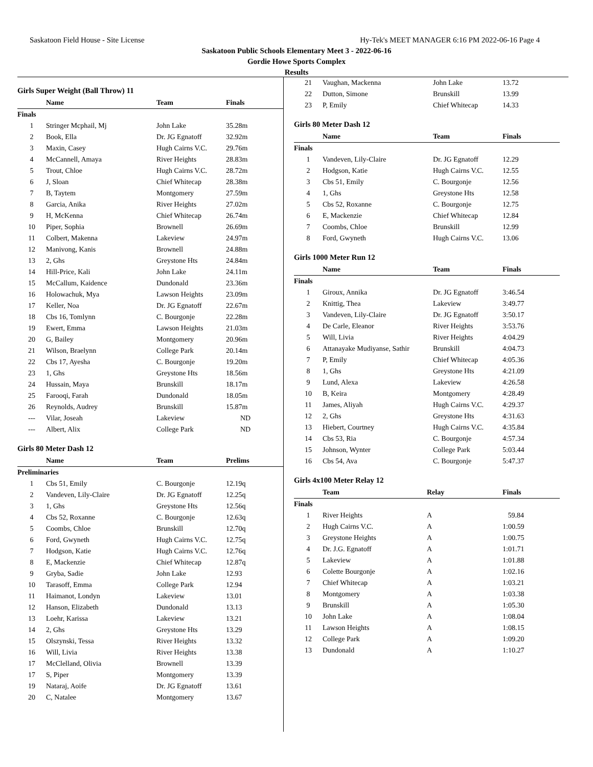Saskatoon Field House - Site License Hy-Tek's MEET MANAGER 6:16 PM 2022-06-16 Page 4
Saskatoon Public Schools Elementary Meet 3 - 2022-06-16
Gordie Howe Sports Complex
Results
Girls Super Weight (Ball Throw) 11
| | Name | Team | Finals |
| --- | --- | --- | --- |
| Finals | | | |
| 1 | Stringer Mcphail, Mj | John Lake | 35.28m |
| 2 | Book, Ella | Dr. JG Egnatoff | 32.92m |
| 3 | Maxin, Casey | Hugh Cairns V.C. | 29.76m |
| 4 | McCannell, Amaya | River Heights | 28.83m |
| 5 | Trout, Chloe | Hugh Cairns V.C. | 28.72m |
| 6 | J, Sloan | Chief Whitecap | 28.38m |
| 7 | B, Taytem | Montgomery | 27.59m |
| 8 | Garcia, Anika | River Heights | 27.02m |
| 9 | H, McKenna | Chief Whitecap | 26.74m |
| 10 | Piper, Sophia | Brownell | 26.69m |
| 11 | Colbert, Makenna | Lakeview | 24.97m |
| 12 | Manivong, Kanis | Brownell | 24.88m |
| 13 | 2, Ghs | Greystone Hts | 24.84m |
| 14 | Hill-Price, Kali | John Lake | 24.11m |
| 15 | McCallum, Kaidence | Dundonald | 23.36m |
| 16 | Holowachuk, Mya | Lawson Heights | 23.09m |
| 17 | Keller, Noa | Dr. JG Egnatoff | 22.67m |
| 18 | Cbs 16, Tomlynn | C. Bourgonje | 22.28m |
| 19 | Ewert, Emma | Lawson Heights | 21.03m |
| 20 | G, Bailey | Montgomery | 20.96m |
| 21 | Wilson, Braelynn | College Park | 20.14m |
| 22 | Cbs 17, Ayesha | C. Bourgonje | 19.20m |
| 23 | 1, Ghs | Greystone Hts | 18.56m |
| 24 | Hussain, Maya | Brunskill | 18.17m |
| 25 | Farooqi, Farah | Dundonald | 18.05m |
| 26 | Reynolds, Audrey | Brunskill | 15.87m |
| --- | Vilar, Joseah | Lakeview | ND |
| --- | Albert, Alix | College Park | ND |
Girls 80 Meter Dash 12
| | Name | Team | Prelims |
| --- | --- | --- | --- |
| Preliminaries | | | |
| 1 | Cbs 51, Emily | C. Bourgonje | 12.19q |
| 2 | Vandeven, Lily-Claire | Dr. JG Egnatoff | 12.25q |
| 3 | 1, Ghs | Greystone Hts | 12.56q |
| 4 | Cbs 52, Roxanne | C. Bourgonje | 12.63q |
| 5 | Coombs, Chloe | Brunskill | 12.70q |
| 6 | Ford, Gwyneth | Hugh Cairns V.C. | 12.75q |
| 7 | Hodgson, Katie | Hugh Cairns V.C. | 12.76q |
| 8 | E, Mackenzie | Chief Whitecap | 12.87q |
| 9 | Gryba, Sadie | John Lake | 12.93 |
| 10 | Tarasoff, Emma | College Park | 12.94 |
| 11 | Haimanot, Londyn | Lakeview | 13.01 |
| 12 | Hanson, Elizabeth | Dundonald | 13.13 |
| 13 | Loehr, Karissa | Lakeview | 13.21 |
| 14 | 2, Ghs | Greystone Hts | 13.29 |
| 15 | Olszynski, Tessa | River Heights | 13.32 |
| 16 | Will, Livia | River Heights | 13.38 |
| 17 | McClelland, Olivia | Brownell | 13.39 |
| 17 | S, Piper | Montgomery | 13.39 |
| 19 | Nataraj, Aoife | Dr. JG Egnatoff | 13.61 |
| 20 | C, Natalee | Montgomery | 13.67 |
| 21 | Vaughan, Mackenna | John Lake | 13.72 |
| 22 | Dutton, Simone | Brunskill | 13.99 |
| 23 | P, Emily | Chief Whitecap | 14.33 |
Girls 80 Meter Dash 12
| | Name | Team | Finals |
| --- | --- | --- | --- |
| Finals | | | |
| 1 | Vandeven, Lily-Claire | Dr. JG Egnatoff | 12.29 |
| 2 | Hodgson, Katie | Hugh Cairns V.C. | 12.55 |
| 3 | Cbs 51, Emily | C. Bourgonje | 12.56 |
| 4 | 1, Ghs | Greystone Hts | 12.58 |
| 5 | Cbs 52, Roxanne | C. Bourgonje | 12.75 |
| 6 | E, Mackenzie | Chief Whitecap | 12.84 |
| 7 | Coombs, Chloe | Brunskill | 12.99 |
| 8 | Ford, Gwyneth | Hugh Cairns V.C. | 13.06 |
Girls 1000 Meter Run 12
| | Name | Team | Finals |
| --- | --- | --- | --- |
| Finals | | | |
| 1 | Giroux, Annika | Dr. JG Egnatoff | 3:46.54 |
| 2 | Knittig, Thea | Lakeview | 3:49.77 |
| 3 | Vandeven, Lily-Claire | Dr. JG Egnatoff | 3:50.17 |
| 4 | De Carle, Eleanor | River Heights | 3:53.76 |
| 5 | Will, Livia | River Heights | 4:04.29 |
| 6 | Attanayake Mudiyanse, Sathir | Brunskill | 4:04.73 |
| 7 | P, Emily | Chief Whitecap | 4:05.36 |
| 8 | 1, Ghs | Greystone Hts | 4:21.09 |
| 9 | Lund, Alexa | Lakeview | 4:26.58 |
| 10 | B, Keira | Montgomery | 4:28.49 |
| 11 | James, Aliyah | Hugh Cairns V.C. | 4:29.37 |
| 12 | 2, Ghs | Greystone Hts | 4:31.63 |
| 13 | Hiebert, Courtney | Hugh Cairns V.C. | 4:35.84 |
| 14 | Cbs 53, Ria | C. Bourgonje | 4:57.34 |
| 15 | Johnson, Wynter | College Park | 5:03.44 |
| 16 | Cbs 54, Ava | C. Bourgonje | 5:47.37 |
Girls 4x100 Meter Relay 12
| | Team | Relay | Finals |
| --- | --- | --- | --- |
| Finals | | | |
| 1 | River Heights | A | 59.84 |
| 2 | Hugh Cairns V.C. | A | 1:00.59 |
| 3 | Greystone Heights | A | 1:00.75 |
| 4 | Dr. J.G. Egnatoff | A | 1:01.71 |
| 5 | Lakeview | A | 1:01.88 |
| 6 | Colette Bourgonje | A | 1:02.16 |
| 7 | Chief Whitecap | A | 1:03.21 |
| 8 | Montgomery | A | 1:03.38 |
| 9 | Brunskill | A | 1:05.30 |
| 10 | John Lake | A | 1:08.04 |
| 11 | Lawson Heights | A | 1:08.15 |
| 12 | College Park | A | 1:09.20 |
| 13 | Dundonald | A | 1:10.27 |